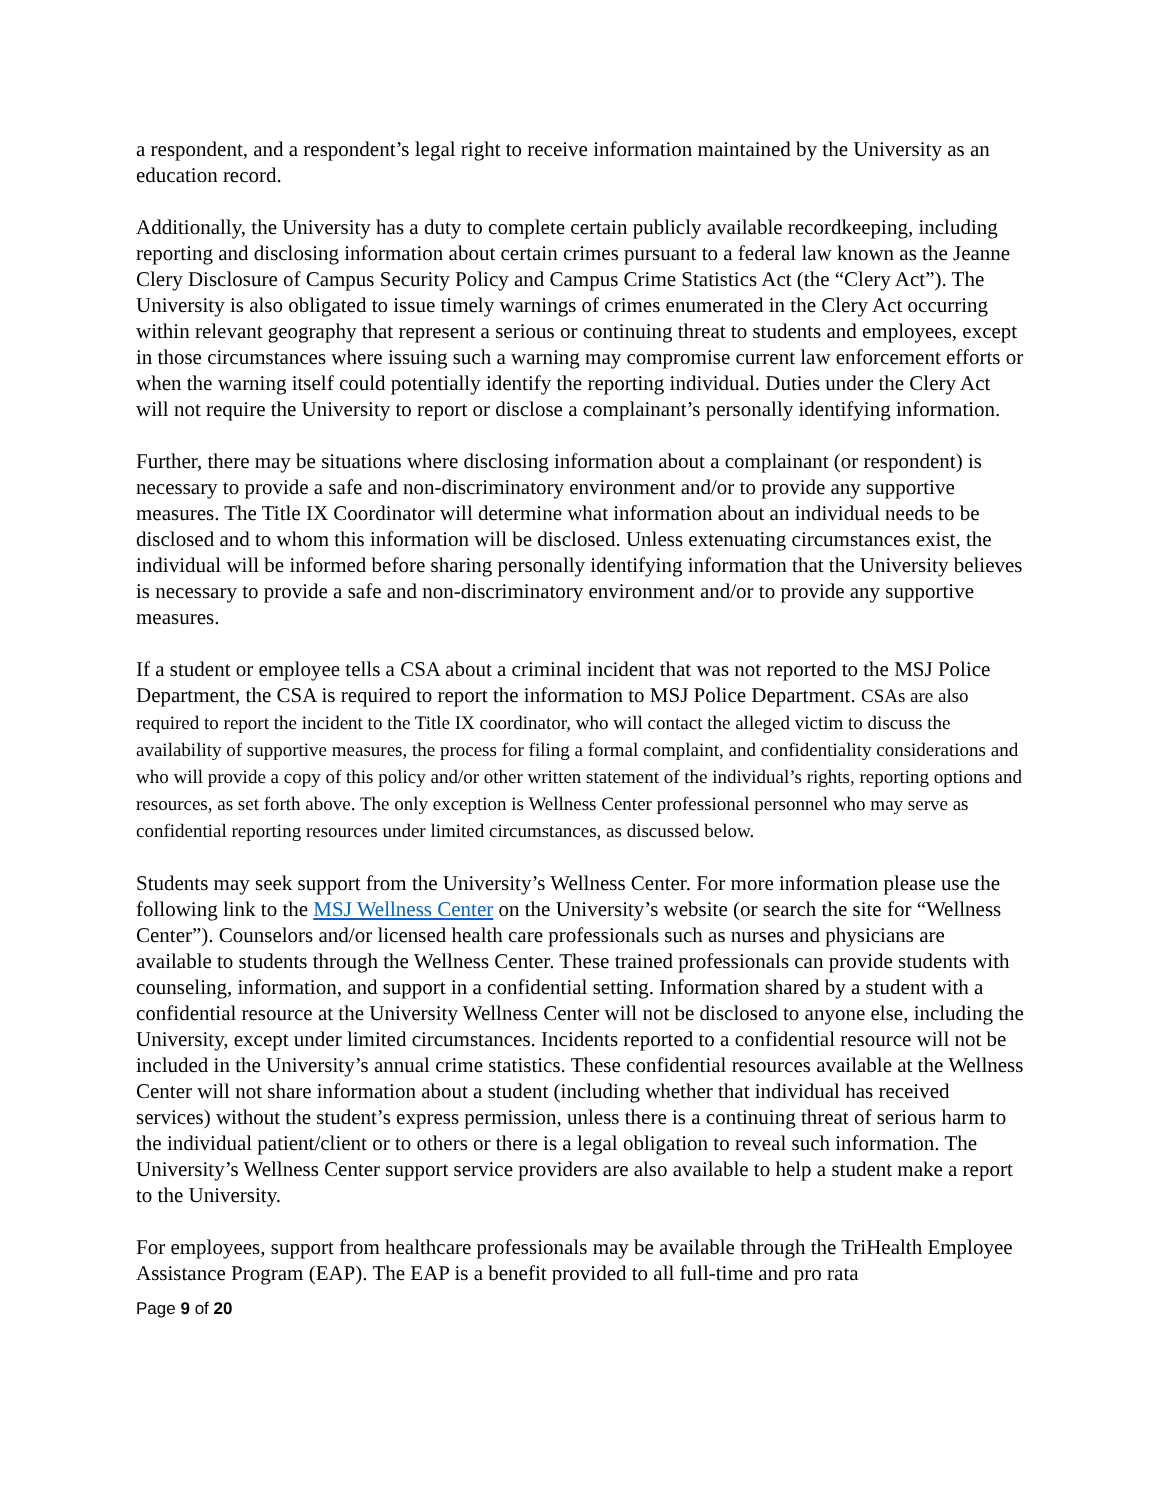a respondent, and a respondent’s legal right to receive information maintained by the University as an education record.
Additionally, the University has a duty to complete certain publicly available recordkeeping, including reporting and disclosing information about certain crimes pursuant to a federal law known as the Jeanne Clery Disclosure of Campus Security Policy and Campus Crime Statistics Act (the “Clery Act”). The University is also obligated to issue timely warnings of crimes enumerated in the Clery Act occurring within relevant geography that represent a serious or continuing threat to students and employees, except in those circumstances where issuing such a warning may compromise current law enforcement efforts or when the warning itself could potentially identify the reporting individual. Duties under the Clery Act will not require the University to report or disclose a complainant’s personally identifying information.
Further, there may be situations where disclosing information about a complainant (or respondent) is necessary to provide a safe and non-discriminatory environment and/or to provide any supportive measures. The Title IX Coordinator will determine what information about an individual needs to be disclosed and to whom this information will be disclosed. Unless extenuating circumstances exist, the individual will be informed before sharing personally identifying information that the University believes is necessary to provide a safe and non-discriminatory environment and/or to provide any supportive measures.
If a student or employee tells a CSA about a criminal incident that was not reported to the MSJ Police Department, the CSA is required to report the information to MSJ Police Department. CSAs are also required to report the incident to the Title IX coordinator, who will contact the alleged victim to discuss the availability of supportive measures, the process for filing a formal complaint, and confidentiality considerations and who will provide a copy of this policy and/or other written statement of the individual’s rights, reporting options and resources, as set forth above. The only exception is Wellness Center professional personnel who may serve as confidential reporting resources under limited circumstances, as discussed below.
Students may seek support from the University’s Wellness Center. For more information please use the following link to the MSJ Wellness Center on the University’s website (or search the site for “Wellness Center”). Counselors and/or licensed health care professionals such as nurses and physicians are available to students through the Wellness Center. These trained professionals can provide students with counseling, information, and support in a confidential setting. Information shared by a student with a confidential resource at the University Wellness Center will not be disclosed to anyone else, including the University, except under limited circumstances. Incidents reported to a confidential resource will not be included in the University’s annual crime statistics. These confidential resources available at the Wellness Center will not share information about a student (including whether that individual has received services) without the student’s express permission, unless there is a continuing threat of serious harm to the individual patient/client or to others or there is a legal obligation to reveal such information. The University’s Wellness Center support service providers are also available to help a student make a report to the University.
For employees, support from healthcare professionals may be available through the TriHealth Employee Assistance Program (EAP). The EAP is a benefit provided to all full-time and pro rata
Page 9 of 20